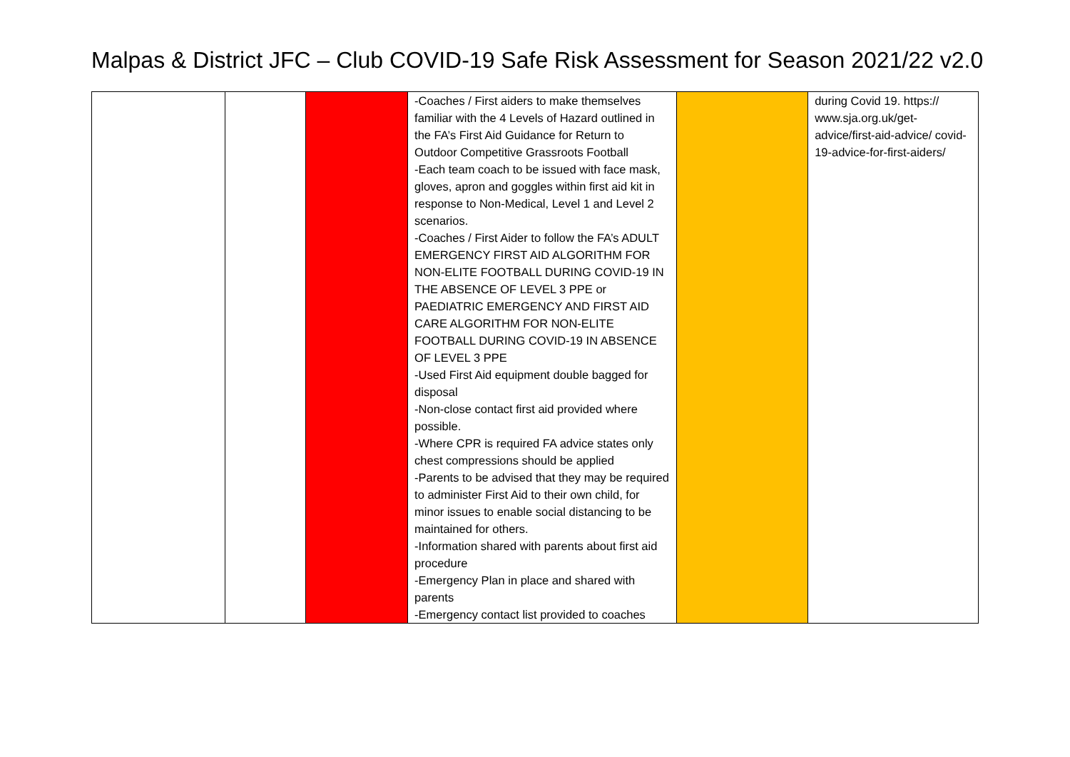Malpas & District JFC – Club COVID-19 Safe Risk Assessment for Season 2021/22 v2.0
| | | | -Coaches / First aiders to make themselves familiar with the 4 Levels of Hazard outlined in the FA’s First Aid Guidance for Return to Outdoor Competitive Grassroots Football -Each team coach to be issued with face mask, gloves, apron and goggles within first aid kit in response to Non-Medical, Level 1 and Level 2 scenarios. -Coaches / First Aider to follow the FA’s ADULT EMERGENCY FIRST AID ALGORITHM FOR NON-ELITE FOOTBALL DURING COVID-19 IN THE ABSENCE OF LEVEL 3 PPE or PAEDIATRIC EMERGENCY AND FIRST AID CARE ALGORITHM FOR NON-ELITE FOOTBALL DURING COVID-19 IN ABSENCE OF LEVEL 3 PPE -Used First Aid equipment double bagged for disposal -Non-close contact first aid provided where possible. -Where CPR is required FA advice states only chest compressions should be applied -Parents to be advised that they may be required to administer First Aid to their own child, for minor issues to enable social distancing to be maintained for others. -Information shared with parents about first aid procedure -Emergency Plan in place and shared with parents -Emergency contact list provided to coaches | | during Covid 19. https:// www.sja.org.uk/get-advice/first-aid-advice/ covid-19-advice-for-first-aiders/ |